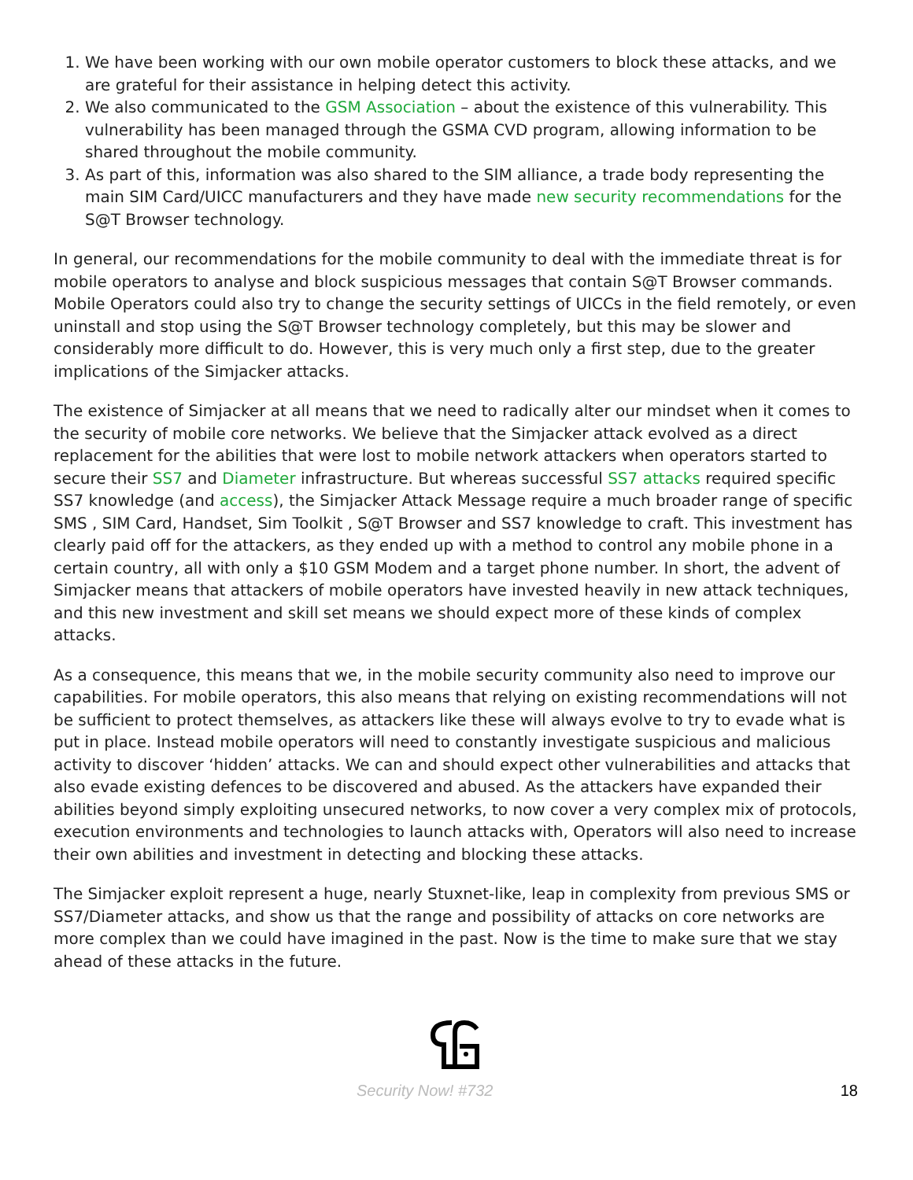1. We have been working with our own mobile operator customers to block these attacks, and we are grateful for their assistance in helping detect this activity.
2. We also communicated to the GSM Association – about the existence of this vulnerability. This vulnerability has been managed through the GSMA CVD program, allowing information to be shared throughout the mobile community.
3. As part of this, information was also shared to the SIM alliance, a trade body representing the main SIM Card/UICC manufacturers and they have made new security recommendations for the S@T Browser technology.
In general, our recommendations for the mobile community to deal with the immediate threat is for mobile operators to analyse and block suspicious messages that contain S@T Browser commands. Mobile Operators could also try to change the security settings of UICCs in the field remotely, or even uninstall and stop using the S@T Browser technology completely, but this may be slower and considerably more difficult to do. However, this is very much only a first step, due to the greater implications of the Simjacker attacks.
The existence of Simjacker at all means that we need to radically alter our mindset when it comes to the security of mobile core networks. We believe that the Simjacker attack evolved as a direct replacement for the abilities that were lost to mobile network attackers when operators started to secure their SS7 and Diameter infrastructure. But whereas successful SS7 attacks required specific SS7 knowledge (and access), the Simjacker Attack Message require a much broader range of specific SMS , SIM Card, Handset, Sim Toolkit , S@T Browser and SS7 knowledge to craft. This investment has clearly paid off for the attackers, as they ended up with a method to control any mobile phone in a certain country, all with only a $10 GSM Modem and a target phone number. In short, the advent of Simjacker means that attackers of mobile operators have invested heavily in new attack techniques, and this new investment and skill set means we should expect more of these kinds of complex attacks.
As a consequence, this means that we, in the mobile security community also need to improve our capabilities. For mobile operators, this also means that relying on existing recommendations will not be sufficient to protect themselves, as attackers like these will always evolve to try to evade what is put in place. Instead mobile operators will need to constantly investigate suspicious and malicious activity to discover ‘hidden’ attacks. We can and should expect other vulnerabilities and attacks that also evade existing defences to be discovered and abused. As the attackers have expanded their abilities beyond simply exploiting unsecured networks, to now cover a very complex mix of protocols, execution environments and technologies to launch attacks with, Operators will also need to increase their own abilities and investment in detecting and blocking these attacks.
The Simjacker exploit represent a huge, nearly Stuxnet-like, leap in complexity from previous SMS or SS7/Diameter attacks, and show us that the range and possibility of attacks on core networks are more complex than we could have imagined in the past. Now is the time to make sure that we stay ahead of these attacks in the future.
Security Now! #732 18